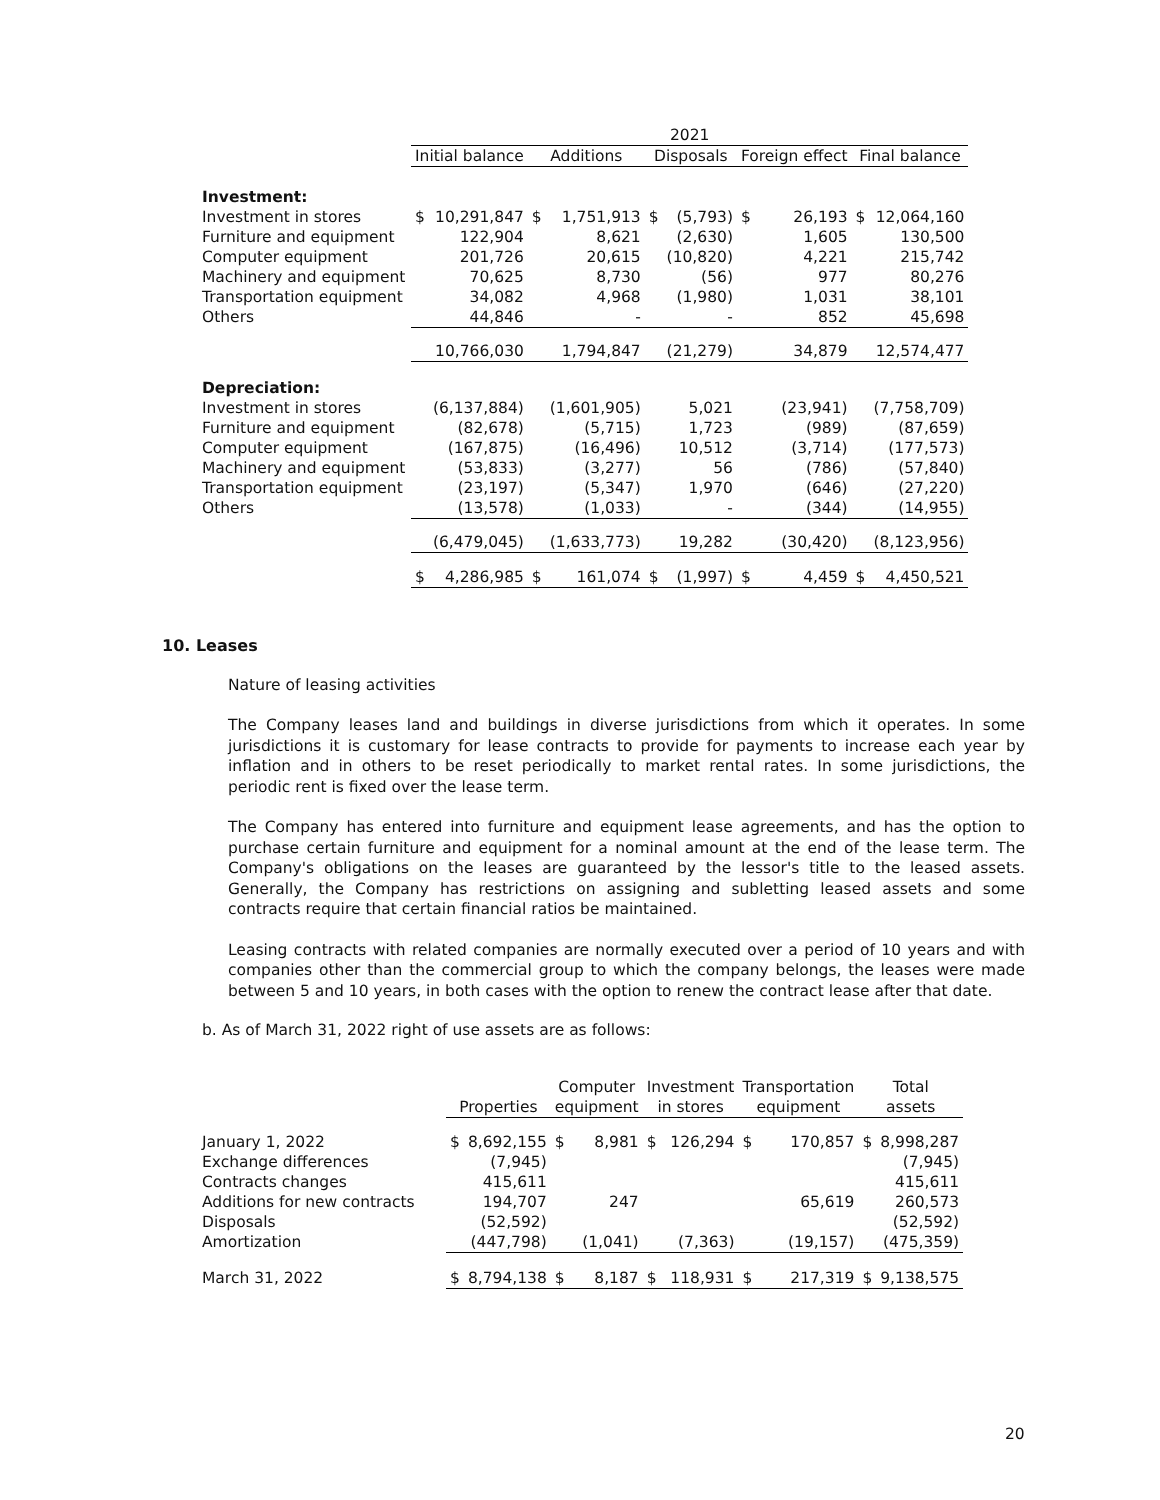| | 2021 | | | | | | | | | |
| --- | --- | --- | --- | --- | --- | --- | --- | --- | --- | --- |
| | Initial balance | | Additions | | Disposals | | Foreign effect | | Final balance | |
| Investment: | | | | | | | | | | |
| Investment in stores | $ | 10,291,847 | $ | 1,751,913 | $ | (5,793) | $ | 26,193 | $ | 12,064,160 |
| Furniture and equipment | | 122,904 | | 8,621 | | (2,630) | | 1,605 | | 130,500 |
| Computer equipment | | 201,726 | | 20,615 | | (10,820) | | 4,221 | | 215,742 |
| Machinery and equipment | | 70,625 | | 8,730 | | (56) | | 977 | | 80,276 |
| Transportation equipment | | 34,082 | | 4,968 | | (1,980) | | 1,031 | | 38,101 |
| Others | | 44,846 | | - | | - | | 852 | | 45,698 |
| | | 10,766,030 | | 1,794,847 | | (21,279) | | 34,879 | | 12,574,477 |
| Depreciation: | | | | | | | | | | |
| Investment in stores | | (6,137,884) | | (1,601,905) | | 5,021 | | (23,941) | | (7,758,709) |
| Furniture and equipment | | (82,678) | | (5,715) | | 1,723 | | (989) | | (87,659) |
| Computer equipment | | (167,875) | | (16,496) | | 10,512 | | (3,714) | | (177,573) |
| Machinery and equipment | | (53,833) | | (3,277) | | 56 | | (786) | | (57,840) |
| Transportation equipment | | (23,197) | | (5,347) | | 1,970 | | (646) | | (27,220) |
| Others | | (13,578) | | (1,033) | | - | | (344) | | (14,955) |
| | | (6,479,045) | | (1,633,773) | | 19,282 | | (30,420) | | (8,123,956) |
| | $ | 4,286,985 | $ | 161,074 | $ | (1,997) | $ | 4,459 | $ | 4,450,521 |
10. Leases
Nature of leasing activities
The Company leases land and buildings in diverse jurisdictions from which it operates. In some jurisdictions it is customary for lease contracts to provide for payments to increase each year by inflation and in others to be reset periodically to market rental rates. In some jurisdictions, the periodic rent is fixed over the lease term.
The Company has entered into furniture and equipment lease agreements, and has the option to purchase certain furniture and equipment for a nominal amount at the end of the lease term. The Company's obligations on the leases are guaranteed by the lessor's title to the leased assets. Generally, the Company has restrictions on assigning and subletting leased assets and some contracts require that certain financial ratios be maintained.
Leasing contracts with related companies are normally executed over a period of 10 years and with companies other than the commercial group to which the company belongs, the leases were made between 5 and 10 years, in both cases with the option to renew the contract lease after that date.
b. As of March 31, 2022 right of use assets are as follows:
| | Properties | | Computer equipment | | Investment in stores | | Transportation equipment | | Total assets | |
| --- | --- | --- | --- | --- | --- | --- | --- | --- | --- | --- |
| January 1, 2022 Exchange differences Contracts changes | $ | 8,692,155 (7,945) 415,611 | $ | 8,981 | $ | 126,294 | $ | 170,857 | $ | 8,998,287 (7,945) 415,611 |
| Additions for new contracts Disposals | | 194,707 (52,592) | | 247 | | | | 65,619 | | 260,573 (52,592) |
| Amortization | | (447,798) | | (1,041) | | (7,363) | | (19,157) | | (475,359) |
| March 31, 2022 | $ | 8,794,138 | $ | 8,187 | $ | 118,931 | $ | 217,319 | $ | 9,138,575 |
20